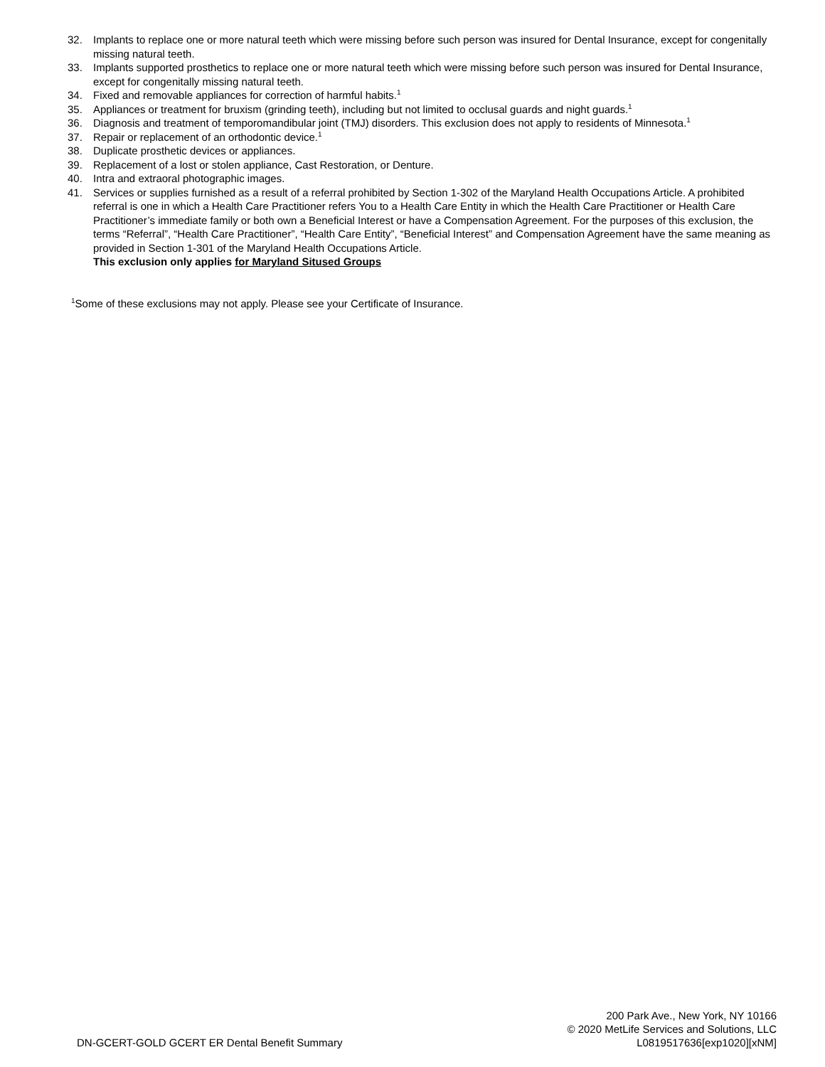32. Implants to replace one or more natural teeth which were missing before such person was insured for Dental Insurance, except for congenitally missing natural teeth.
33. Implants supported prosthetics to replace one or more natural teeth which were missing before such person was insured for Dental Insurance, except for congenitally missing natural teeth.
34. Fixed and removable appliances for correction of harmful habits.<sup>1</sup>
35. Appliances or treatment for bruxism (grinding teeth), including but not limited to occlusal guards and night guards.<sup>1</sup>
36. Diagnosis and treatment of temporomandibular joint (TMJ) disorders. This exclusion does not apply to residents of Minnesota.<sup>1</sup>
37. Repair or replacement of an orthodontic device.<sup>1</sup>
38. Duplicate prosthetic devices or appliances.
39. Replacement of a lost or stolen appliance, Cast Restoration, or Denture.
40. Intra and extraoral photographic images.
41. Services or supplies furnished as a result of a referral prohibited by Section 1-302 of the Maryland Health Occupations Article. A prohibited referral is one in which a Health Care Practitioner refers You to a Health Care Entity in which the Health Care Practitioner or Health Care Practitioner’s immediate family or both own a Beneficial Interest or have a Compensation Agreement. For the purposes of this exclusion, the terms “Referral”, “Health Care Practitioner”, “Health Care Entity”, “Beneficial Interest” and Compensation Agreement have the same meaning as provided in Section 1-301 of the Maryland Health Occupations Article.
This exclusion only applies for Maryland Sitused Groups
<sup>1</sup> Some of these exclusions may not apply. Please see your Certificate of Insurance.
DN-GCERT-GOLD GCERT ER Dental Benefit Summary
200 Park Ave., New York, NY 10166
© 2020 MetLife Services and Solutions, LLC
L0819517636[exp1020][xNM]